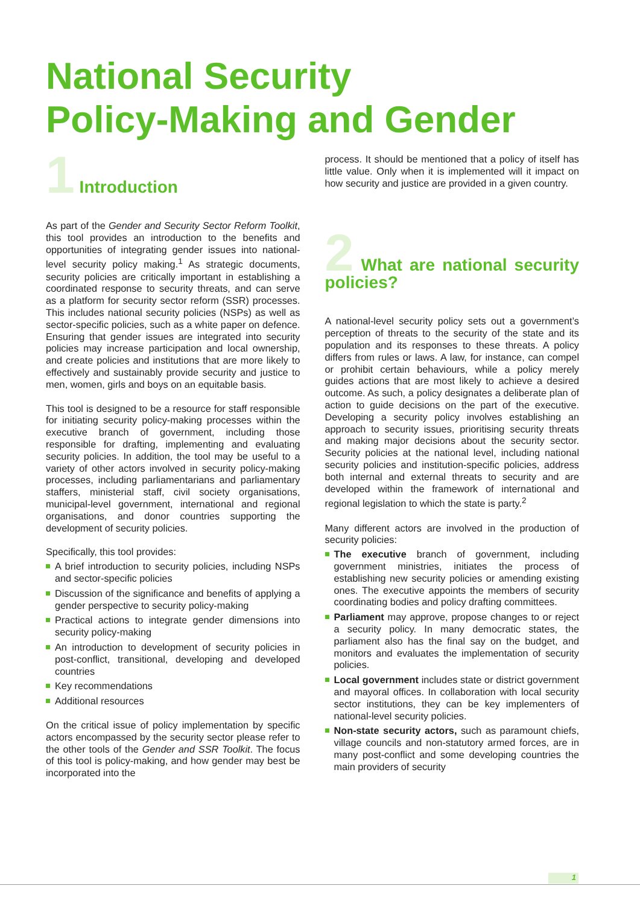National Security
Policy-Making and Gender
1 Introduction
As part of the Gender and Security Sector Reform Toolkit, this tool provides an introduction to the benefits and opportunities of integrating gender issues into national-level security policy making.<sup>1</sup> As strategic documents, security policies are critically important in establishing a coordinated response to security threats, and can serve as a platform for security sector reform (SSR) processes. This includes national security policies (NSPs) as well as sector-specific policies, such as a white paper on defence. Ensuring that gender issues are integrated into security policies may increase participation and local ownership, and create policies and institutions that are more likely to effectively and sustainably provide security and justice to men, women, girls and boys on an equitable basis.
This tool is designed to be a resource for staff responsible for initiating security policy-making processes within the executive branch of government, including those responsible for drafting, implementing and evaluating security policies. In addition, the tool may be useful to a variety of other actors involved in security policy-making processes, including parliamentarians and parliamentary staffers, ministerial staff, civil society organisations, municipal-level government, international and regional organisations, and donor countries supporting the development of security policies.
Specifically, this tool provides:
A brief introduction to security policies, including NSPs and sector-specific policies
Discussion of the significance and benefits of applying a gender perspective to security policy-making
Practical actions to integrate gender dimensions into security policy-making
An introduction to development of security policies in post-conflict, transitional, developing and developed countries
Key recommendations
Additional resources
On the critical issue of policy implementation by specific actors encompassed by the security sector please refer to the other tools of the Gender and SSR Toolkit. The focus of this tool is policy-making, and how gender may best be incorporated into the
process. It should be mentioned that a policy of itself has little value. Only when it is implemented will it impact on how security and justice are provided in a given country.
2 What are national security policies?
A national-level security policy sets out a government’s perception of threats to the security of the state and its population and its responses to these threats. A policy differs from rules or laws. A law, for instance, can compel or prohibit certain behaviours, while a policy merely guides actions that are most likely to achieve a desired outcome. As such, a policy designates a deliberate plan of action to guide decisions on the part of the executive. Developing a security policy involves establishing an approach to security issues, prioritising security threats and making major decisions about the security sector. Security policies at the national level, including national security policies and institution-specific policies, address both internal and external threats to security and are developed within the framework of international and regional legislation to which the state is party.<sup>2</sup>
Many different actors are involved in the production of security policies:
The executive branch of government, including government ministries, initiates the process of establishing new security policies or amending existing ones. The executive appoints the members of security coordinating bodies and policy drafting committees.
Parliament may approve, propose changes to or reject a security policy. In many democratic states, the parliament also has the final say on the budget, and monitors and evaluates the implementation of security policies.
Local government includes state or district government and mayoral offices. In collaboration with local security sector institutions, they can be key implementers of national-level security policies.
Non-state security actors, such as paramount chiefs, village councils and non-statutory armed forces, are in many post-conflict and some developing countries the main providers of security
1